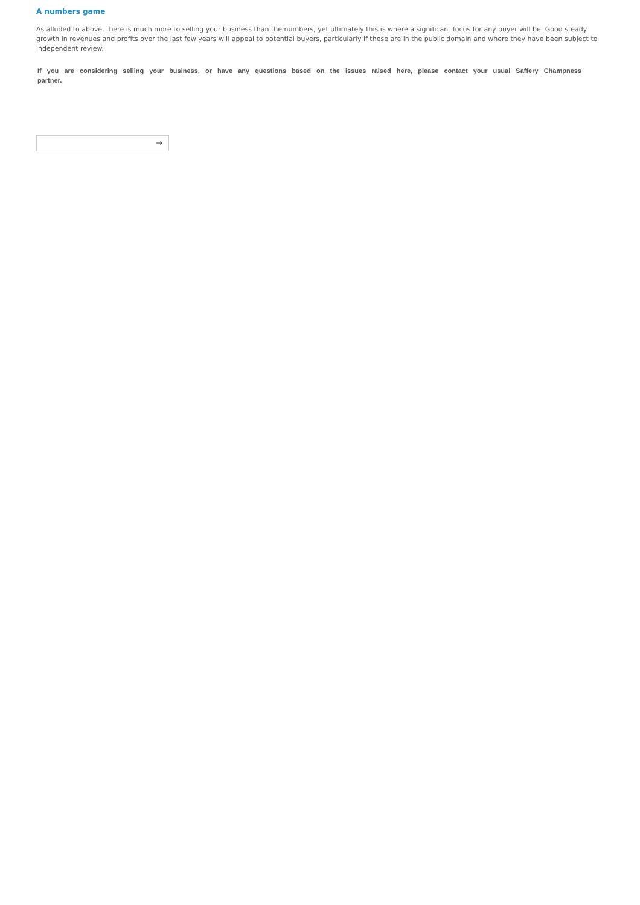A numbers game
As alluded to above, there is much more to selling your business than the numbers, yet ultimately this is where a significant focus for any buyer will be. Good steady growth in revenues and profits over the last few years will appeal to potential buyers, particularly if these are in the public domain and where they have been subject to independent review.
If you are considering selling your business, or have any questions based on the issues raised here, please contact your usual Saffery Champness partner.
→